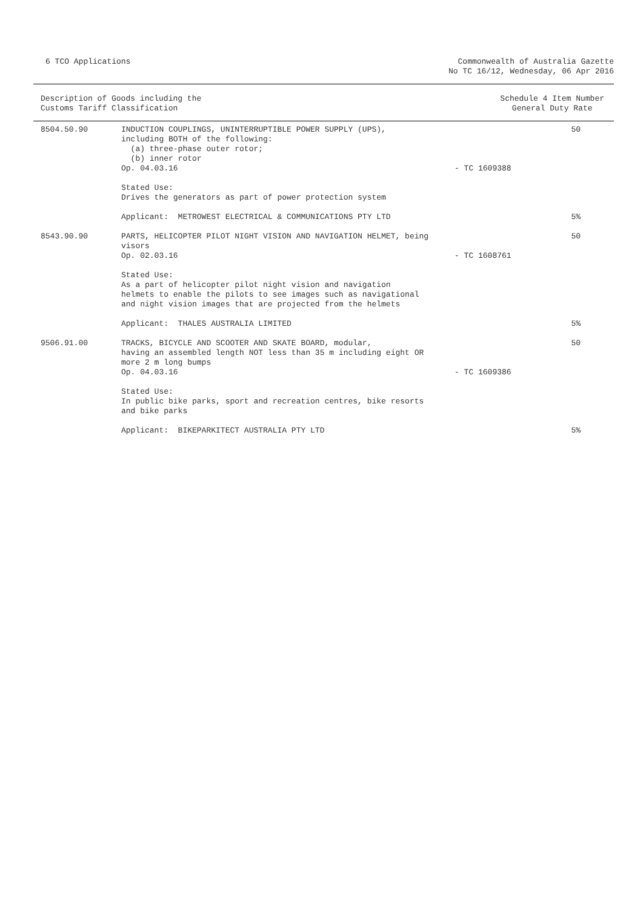6 TCO Applications Commonwealth of Australia Gazette
No TC 16/12, Wednesday, 06 Apr 2016
Description of Goods including the
Customs Tariff Classification
Schedule 4 Item Number
General Duty Rate
| 8504.50.90 | INDUCTION COUPLINGS, UNINTERRUPTIBLE POWER SUPPLY (UPS), including BOTH of the following: (a) three-phase outer rotor; (b) inner rotor Op. 04.03.16 | - TC 1609388 | 50 |
| | Stated Use: Drives the generators as part of power protection system | | |
| | Applicant: METROWEST ELECTRICAL & COMMUNICATIONS PTY LTD | | 5% |
| 8543.90.90 | PARTS, HELICOPTER PILOT NIGHT VISION AND NAVIGATION HELMET, being visors Op. 02.03.16 | - TC 1608761 | 50 |
| | Stated Use: As a part of helicopter pilot night vision and navigation helmets to enable the pilots to see images such as navigational and night vision images that are projected from the helmets | | |
| | Applicant: THALES AUSTRALIA LIMITED | | 5% |
| 9506.91.00 | TRACKS, BICYCLE AND SCOOTER AND SKATE BOARD, modular, having an assembled length NOT less than 35 m including eight OR more 2 m long bumps Op. 04.03.16 | - TC 1609386 | 50 |
| | Stated Use: In public bike parks, sport and recreation centres, bike resorts and bike parks | | |
| | Applicant: BIKEPARKITECT AUSTRALIA PTY LTD | | 5% |